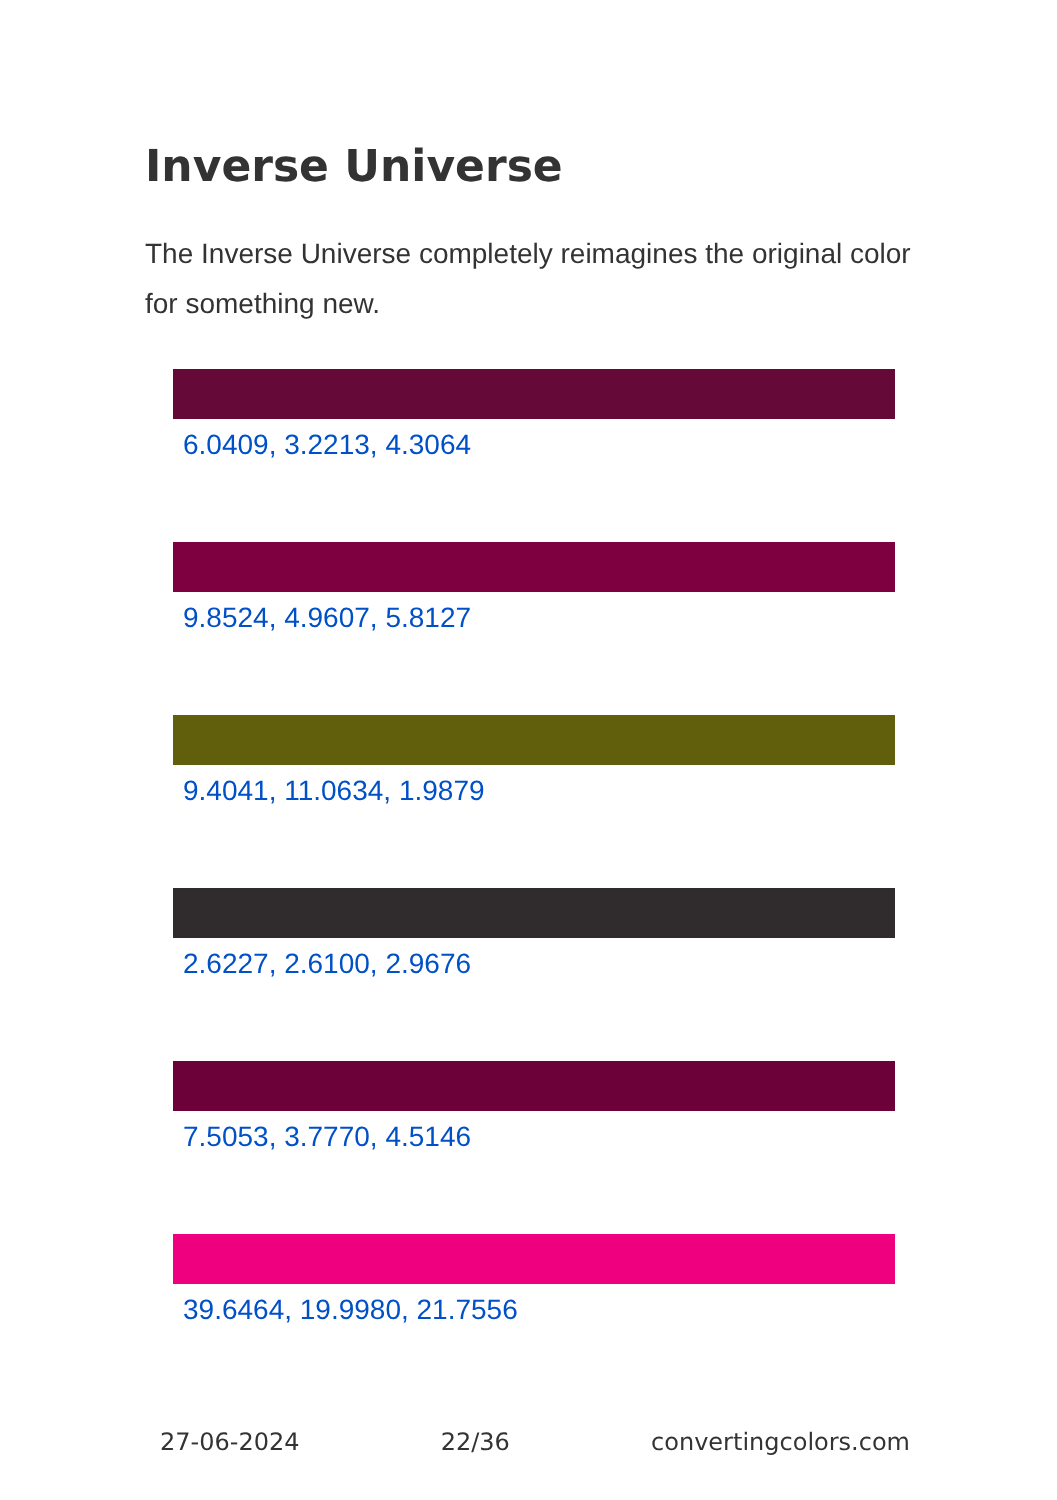Inverse Universe
The Inverse Universe completely reimagines the original color for something new.
6.0409, 3.2213, 4.3064
9.8524, 4.9607, 5.8127
9.4041, 11.0634, 1.9879
2.6227, 2.6100, 2.9676
7.5053, 3.7770, 4.5146
39.6464, 19.9980, 21.7556
27-06-2024 22/36 convertingcolors.com